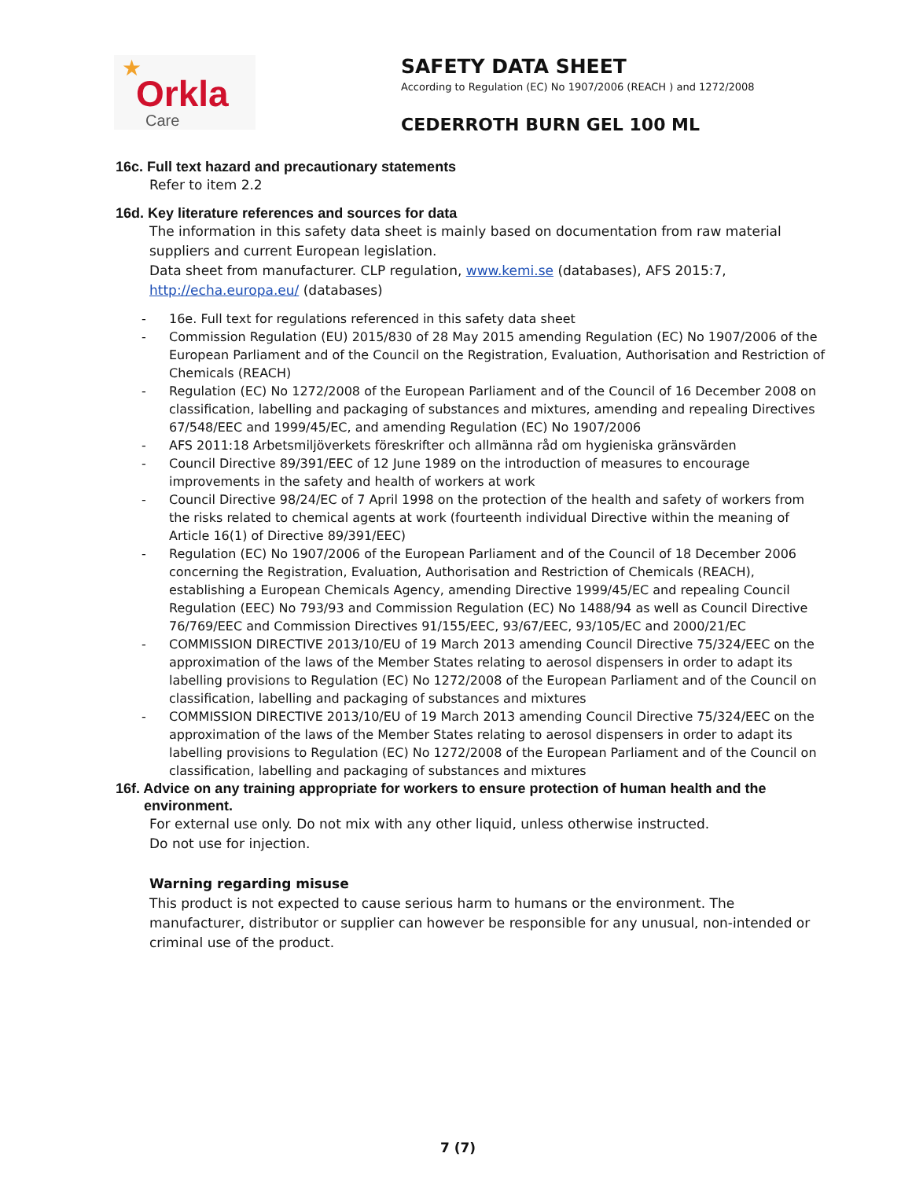★
Orkla
Care
SAFETY DATA SHEET
According to Regulation (EC) No 1907/2006 (REACH ) and 1272/2008
CEDERROTH BURN GEL 100 ML
16c. Full text hazard and precautionary statements
Refer to item 2.2
16d. Key literature references and sources for data
The information in this safety data sheet is mainly based on documentation from raw material suppliers and current European legislation.
Data sheet from manufacturer. CLP regulation, www.kemi.se (databases), AFS 2015:7, http://echa.europa.eu/ (databases)
- 16e. Full text for regulations referenced in this safety data sheet
- Commission Regulation (EU) 2015/830 of 28 May 2015 amending Regulation (EC) No 1907/2006 of the European Parliament and of the Council on the Registration, Evaluation, Authorisation and Restriction of Chemicals (REACH)
- Regulation (EC) No 1272/2008 of the European Parliament and of the Council of 16 December 2008 on classification, labelling and packaging of substances and mixtures, amending and repealing Directives 67/548/EEC and 1999/45/EC, and amending Regulation (EC) No 1907/2006
- AFS 2011:18 Arbetsmiljöverkets föreskrifter och allmänna råd om hygieniska gränsvärden
- Council Directive 89/391/EEC of 12 June 1989 on the introduction of measures to encourage improvements in the safety and health of workers at work
- Council Directive 98/24/EC of 7 April 1998 on the protection of the health and safety of workers from the risks related to chemical agents at work (fourteenth individual Directive within the meaning of Article 16(1) of Directive 89/391/EEC)
- Regulation (EC) No 1907/2006 of the European Parliament and of the Council of 18 December 2006 concerning the Registration, Evaluation, Authorisation and Restriction of Chemicals (REACH), establishing a European Chemicals Agency, amending Directive 1999/45/EC and repealing Council Regulation (EEC) No 793/93 and Commission Regulation (EC) No 1488/94 as well as Council Directive 76/769/EEC and Commission Directives 91/155/EEC, 93/67/EEC, 93/105/EC and 2000/21/EC
- COMMISSION DIRECTIVE 2013/10/EU of 19 March 2013 amending Council Directive 75/324/EEC on the approximation of the laws of the Member States relating to aerosol dispensers in order to adapt its labelling provisions to Regulation (EC) No 1272/2008 of the European Parliament and of the Council on classification, labelling and packaging of substances and mixtures
- COMMISSION DIRECTIVE 2013/10/EU of 19 March 2013 amending Council Directive 75/324/EEC on the approximation of the laws of the Member States relating to aerosol dispensers in order to adapt its labelling provisions to Regulation (EC) No 1272/2008 of the European Parliament and of the Council on classification, labelling and packaging of substances and mixtures
16f. Advice on any training appropriate for workers to ensure protection of human health and the environment.
For external use only. Do not mix with any other liquid, unless otherwise instructed.
Do not use for injection.
Warning regarding misuse
This product is not expected to cause serious harm to humans or the environment. The manufacturer, distributor or supplier can however be responsible for any unusual, non-intended or criminal use of the product.
7 (7)